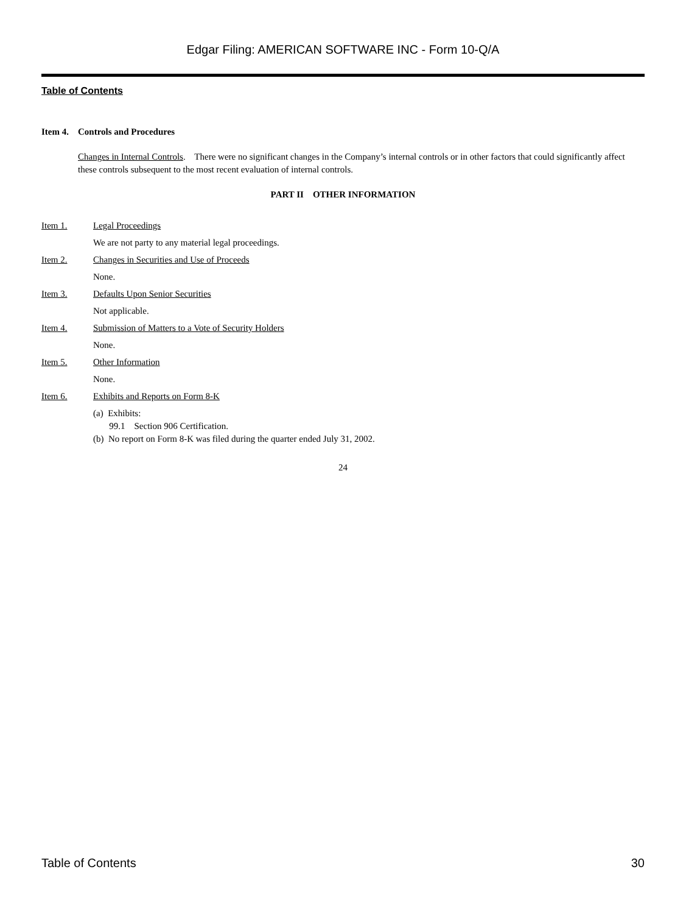Edgar Filing: AMERICAN SOFTWARE INC - Form 10-Q/A
Table of Contents
Item 4. Controls and Procedures
Changes in Internal Controls. There were no significant changes in the Company’s internal controls or in other factors that could significantly affect these controls subsequent to the most recent evaluation of internal controls.
PART II OTHER INFORMATION
Item 1. Legal Proceedings
We are not party to any material legal proceedings.
Item 2. Changes in Securities and Use of Proceeds
None.
Item 3. Defaults Upon Senior Securities
Not applicable.
Item 4. Submission of Matters to a Vote of Security Holders
None.
Item 5. Other Information
None.
Item 6. Exhibits and Reports on Form 8-K
(a) Exhibits:
99.1 Section 906 Certification.
(b) No report on Form 8-K was filed during the quarter ended July 31, 2002.
24
Table of Contents 30